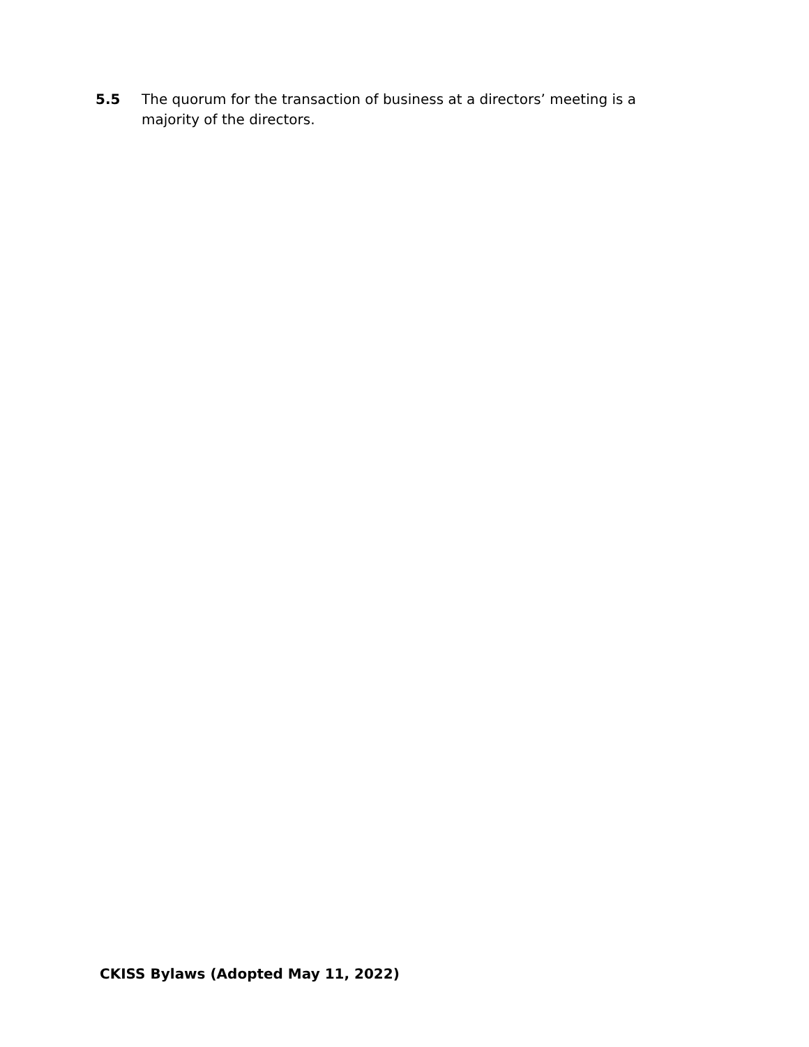5.5 The quorum for the transaction of business at a directors’ meeting is a majority of the directors.
CKISS Bylaws (Adopted May 11, 2022)